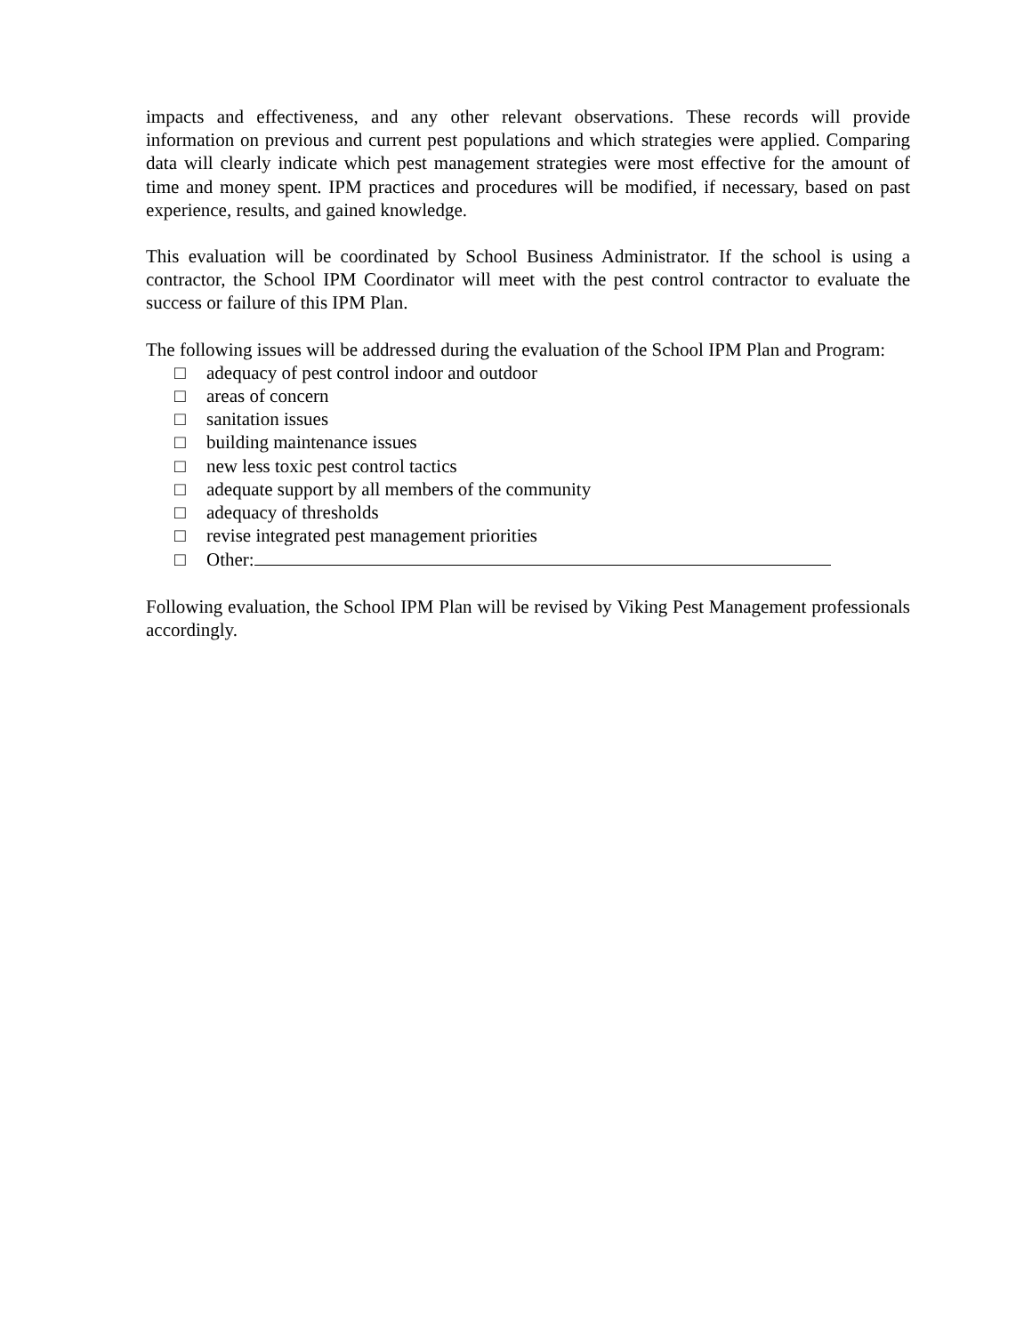impacts and effectiveness, and any other relevant observations. These records will provide information on previous and current pest populations and which strategies were applied. Comparing data will clearly indicate which pest management strategies were most effective for the amount of time and money spent. IPM practices and procedures will be modified, if necessary, based on past experience, results, and gained knowledge.
This evaluation will be coordinated by School Business Administrator. If the school is using a contractor, the School IPM Coordinator will meet with the pest control contractor to evaluate the success or failure of this IPM Plan.
The following issues will be addressed during the evaluation of the School IPM Plan and Program:
□ adequacy of pest control indoor and outdoor
□ areas of concern
□ sanitation issues
□ building maintenance issues
□ new less toxic pest control tactics
□ adequate support by all members of the community
□ adequacy of thresholds
□ revise integrated pest management priorities
□ Other:
Following evaluation, the School IPM Plan will be revised by Viking Pest Management professionals accordingly.